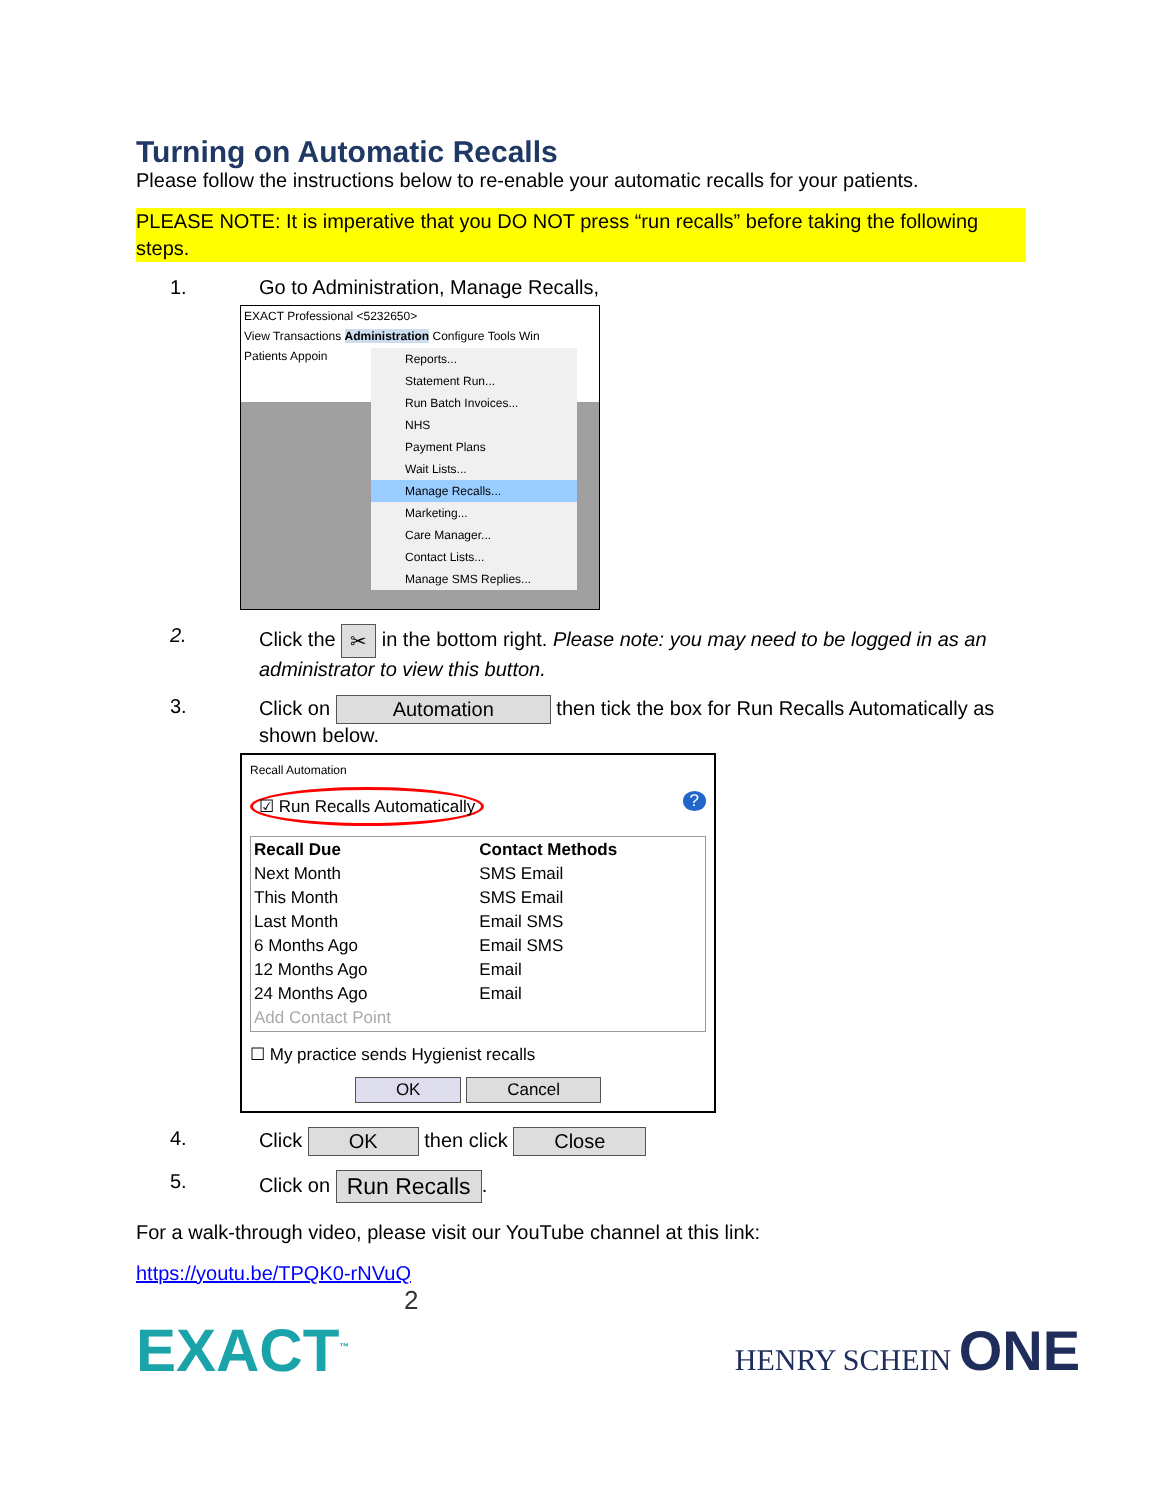Turning on Automatic Recalls
Please follow the instructions below to re-enable your automatic recalls for your patients.
PLEASE NOTE: It is imperative that you DO NOT press “run recalls” before taking the following steps.
1. Go to Administration, Manage Recalls,
EXACT Professional <5232650>
View Transactions Administration Configure Tools Win
Patients Appoin
Reports...
Statement Run...
Run Batch Invoices...
NHS
Payment Plans
Wait Lists...
Manage Recalls...
Marketing...
Care Manager...
Contact Lists...
Manage SMS Replies...
2. Click the ✂ in the bottom right. Please note: you may need to be logged in as an administrator to view this button.
3. Click on Automation then tick the box for Run Recalls Automatically as shown below.
Recall Automation
☑ Run Recalls Automatically
?
| Recall Due | Contact Methods |
| --- | --- |
| Next Month | SMS Email |
| This Month | SMS Email |
| Last Month | Email SMS |
| 6 Months Ago | Email SMS |
| 12 Months Ago | Email |
| 24 Months Ago | Email |
| Add Contact Point | |
☐ My practice sends Hygienist recalls
OK Cancel
4. Click OK then click Close
5. Click on Run Recalls.
For a walk-through video, please visit our YouTube channel at this link:
https://youtu.be/TPQK0-rNVuQ
2
EXACT<sup>™</sup> HENRY SCHEIN ONE